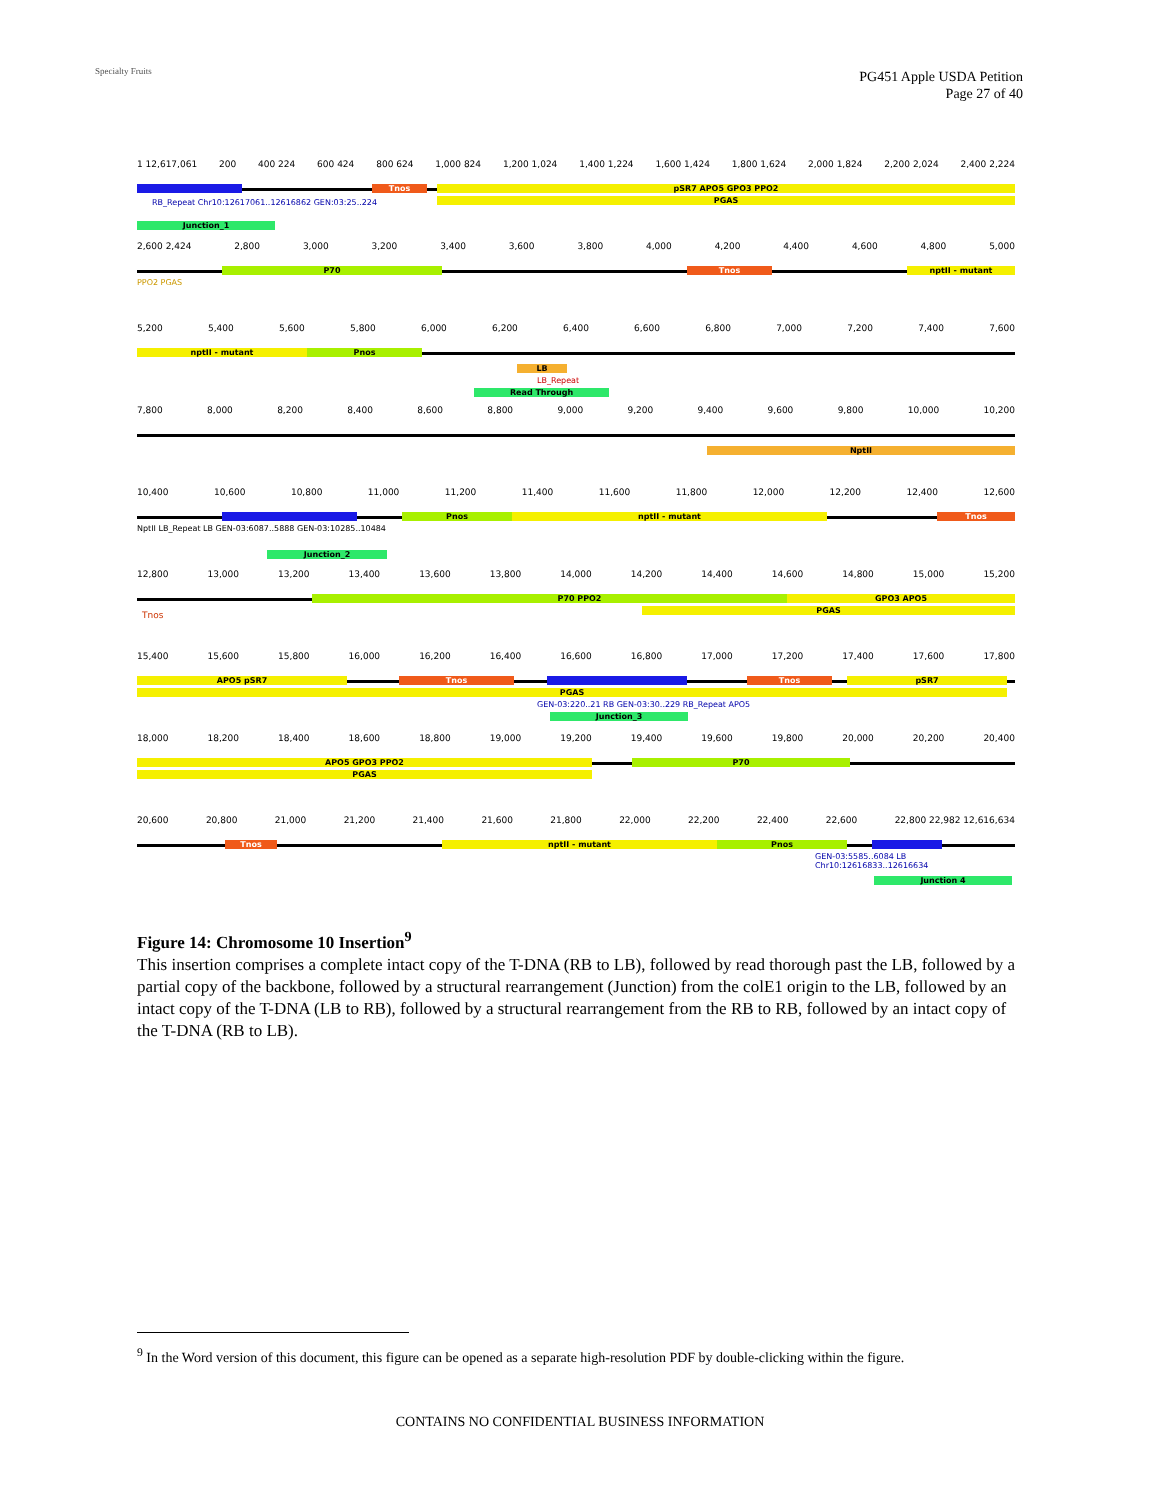Specialty Fruits
PG451 Apple USDA Petition
Page 27 of 40
1 12,617,061 200 400 224 600 424 800 624 1,000 824 1,200 1,024 1,400 1,224 1,600 1,424 1,800 1,624 2,000 1,824 2,200 2,024 2,400 2,224
Tnos pSR7 APO5 GPO3 PPO2
PGAS
RB_Repeat Chr10:12617061..12616862 GEN:03:25..224
Junction_1
2,600 2,424 2,800 3,000 3,200 3,400 3,600 3,800 4,000 4,200 4,400 4,600 4,800 5,000
P70 Tnos nptII - mutant
PPO2 PGAS
5,200 5,400 5,600 5,800 6,000 6,200 6,400 6,600 6,800 7,000 7,200 7,400 7,600
nptII - mutant Pnos
LB
LB_Repeat
Read Through
7,800 8,000 8,200 8,400 8,600 8,800 9,000 9,200 9,400 9,600 9,800 10,000 10,200
NptII
10,400 10,600 10,800 11,000 11,200 11,400 11,600 11,800 12,000 12,200 12,400 12,600
Pnos nptII - mutant Tnos
NptII LB_Repeat LB GEN-03:6087..5888 GEN-03:10285..10484
Junction_2
12,800 13,000 13,200 13,400 13,600 13,800 14,000 14,200 14,400 14,600 14,800 15,000 15,200
P70 PPO2 GPO3 APO5
PGAS
Tnos
15,400 15,600 15,800 16,000 16,200 16,400 16,600 16,800 17,000 17,200 17,400 17,600 17,800
APO5 pSR7 Tnos Tnos pSR7
PGAS
GEN-03:220..21 RB GEN-03:30..229 RB_Repeat APO5
Junction_3
18,000 18,200 18,400 18,600 18,800 19,000 19,200 19,400 19,600 19,800 20,000 20,200 20,400
APO5 GPO3 PPO2 P70
PGAS
20,600 20,800 21,000 21,200 21,400 21,600 21,800 22,000 22,200 22,400 22,600 22,800 22,982 12,616,634
Tnos nptII - mutant Pnos
GEN-03:5585..6084 LB Chr10:12616833..12616634
Junction 4
Figure 14: Chromosome 10 Insertion<sup>9</sup>
This insertion comprises a complete intact copy of the T-DNA (RB to LB), followed by read thorough past the LB, followed by a partial copy of the backbone, followed by a structural rearrangement (Junction) from the colE1 origin to the LB, followed by an intact copy of the T-DNA (LB to RB), followed by a structural rearrangement from the RB to RB, followed by an intact copy of the T-DNA (RB to LB).
<sup>9</sup> In the Word version of this document, this figure can be opened as a separate high-resolution PDF by double-clicking within the figure.
CONTAINS NO CONFIDENTIAL BUSINESS INFORMATION